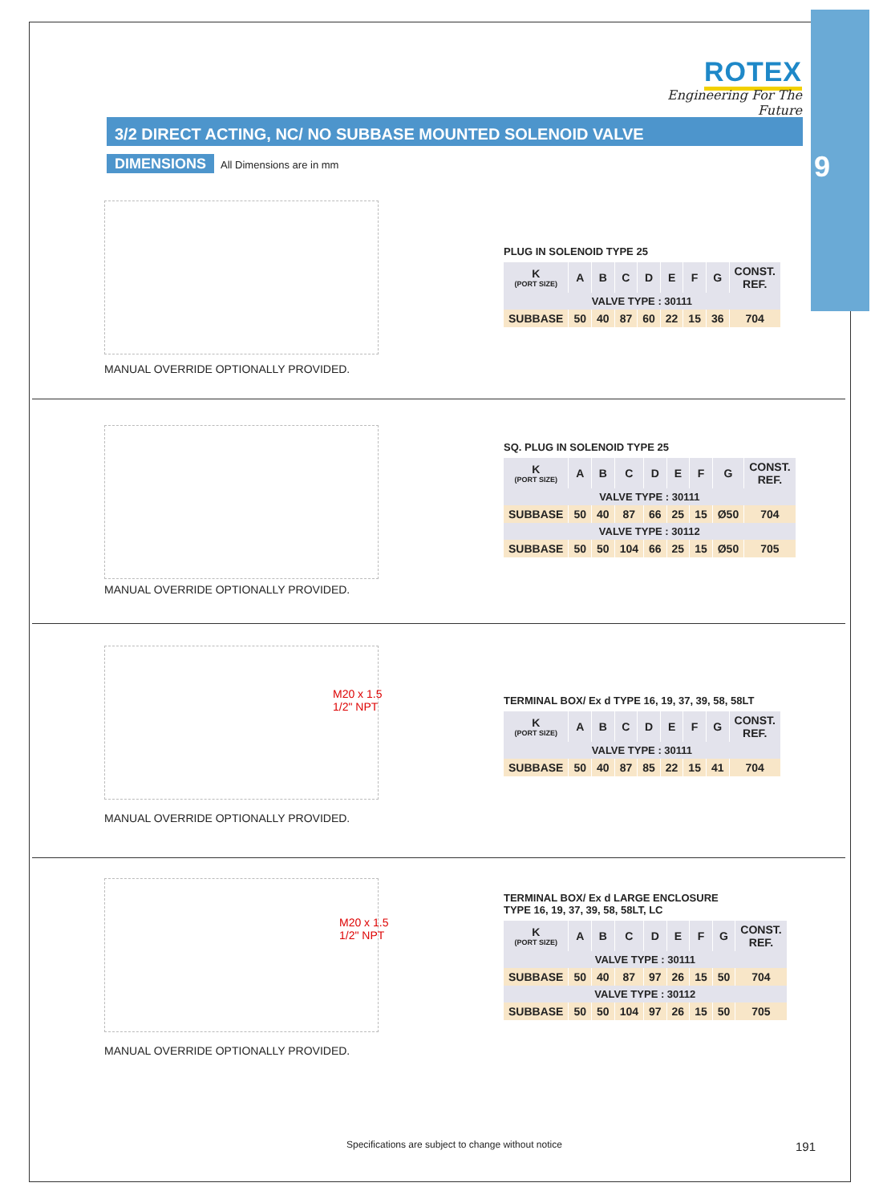9
ROTEX
Engineering For The Future
3/2 DIRECT ACTING, NC/ NO SUBBASE MOUNTED SOLENOID VALVE
DIMENSIONS All Dimensions are in mm
MANUAL OVERRIDE OPTIONALLY PROVIDED.
PLUG IN SOLENOID TYPE 25
| K (PORT SIZE) | A | B | C | D | E | F | G | CONST. REF. |
| --- | --- | --- | --- | --- | --- | --- | --- | --- |
| VALVE TYPE : 30111 | | | | | | | | |
| SUBBASE | 50 | 40 | 87 | 60 | 22 | 15 | 36 | 704 |
MANUAL OVERRIDE OPTIONALLY PROVIDED.
SQ. PLUG IN SOLENOID TYPE 25
| K (PORT SIZE) | A | B | C | D | E | F | G | CONST. REF. |
| --- | --- | --- | --- | --- | --- | --- | --- | --- |
| VALVE TYPE : 30111 | | | | | | | | |
| SUBBASE | 50 | 40 | 87 | 66 | 25 | 15 | Ø50 | 704 |
| VALVE TYPE : 30112 | | | | | | | | |
| SUBBASE | 50 | 50 | 104 | 66 | 25 | 15 | Ø50 | 705 |
M20 x 1.5
1/2" NPT
MANUAL OVERRIDE OPTIONALLY PROVIDED.
TERMINAL BOX/ Ex d TYPE 16, 19, 37, 39, 58, 58LT
| K (PORT SIZE) | A | B | C | D | E | F | G | CONST. REF. |
| --- | --- | --- | --- | --- | --- | --- | --- | --- |
| VALVE TYPE : 30111 | | | | | | | | |
| SUBBASE | 50 | 40 | 87 | 85 | 22 | 15 | 41 | 704 |
M20 x 1.5
1/2" NPT
MANUAL OVERRIDE OPTIONALLY PROVIDED.
TERMINAL BOX/ Ex d LARGE ENCLOSURE
TYPE 16, 19, 37, 39, 58, 58LT, LC
| K (PORT SIZE) | A | B | C | D | E | F | G | CONST. REF. |
| --- | --- | --- | --- | --- | --- | --- | --- | --- |
| VALVE TYPE : 30111 | | | | | | | | |
| SUBBASE | 50 | 40 | 87 | 97 | 26 | 15 | 50 | 704 |
| VALVE TYPE : 30112 | | | | | | | | |
| SUBBASE | 50 | 50 | 104 | 97 | 26 | 15 | 50 | 705 |
Specifications are subject to change without notice
191